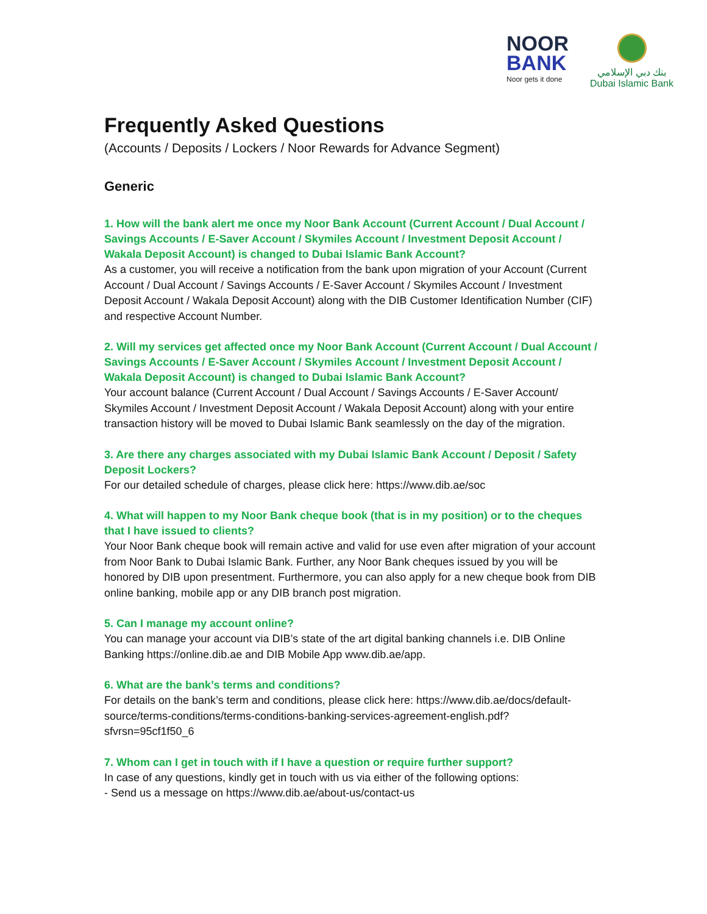NOOR
BANK
Noor gets it done
بنك دبي الإسلامي
Dubai Islamic Bank
Frequently Asked Questions
(Accounts / Deposits / Lockers / Noor Rewards for Advance Segment)
Generic
1. How will the bank alert me once my Noor Bank Account (Current Account / Dual Account / Savings Accounts / E-Saver Account / Skymiles Account / Investment Deposit Account / Wakala Deposit Account) is changed to Dubai Islamic Bank Account?
As a customer, you will receive a notification from the bank upon migration of your Account (Current Account / Dual Account / Savings Accounts / E-Saver Account / Skymiles Account / Investment Deposit Account / Wakala Deposit Account) along with the DIB Customer Identification Number (CIF) and respective Account Number.
2. Will my services get affected once my Noor Bank Account (Current Account / Dual Account / Savings Accounts / E-Saver Account / Skymiles Account / Investment Deposit Account / Wakala Deposit Account) is changed to Dubai Islamic Bank Account?
Your account balance (Current Account / Dual Account / Savings Accounts / E-Saver Account/ Skymiles Account / Investment Deposit Account / Wakala Deposit Account) along with your entire transaction history will be moved to Dubai Islamic Bank seamlessly on the day of the migration.
3. Are there any charges associated with my Dubai Islamic Bank Account / Deposit / Safety Deposit Lockers?
For our detailed schedule of charges, please click here: https://www.dib.ae/soc
4. What will happen to my Noor Bank cheque book (that is in my position) or to the cheques that I have issued to clients?
Your Noor Bank cheque book will remain active and valid for use even after migration of your account from Noor Bank to Dubai Islamic Bank. Further, any Noor Bank cheques issued by you will be honored by DIB upon presentment. Furthermore, you can also apply for a new cheque book from DIB online banking, mobile app or any DIB branch post migration.
5. Can I manage my account online?
You can manage your account via DIB’s state of the art digital banking channels i.e. DIB Online Banking https://online.dib.ae and DIB Mobile App www.dib.ae/app.
6. What are the bank’s terms and conditions?
For details on the bank’s term and conditions, please click here: https://www.dib.ae/docs/default-source/terms-conditions/terms-conditions-banking-services-agreement-english.pdf?sfvrsn=95cf1f50_6
7. Whom can I get in touch with if I have a question or require further support?
In case of any questions, kindly get in touch with us via either of the following options:
- Send us a message on https://www.dib.ae/about-us/contact-us